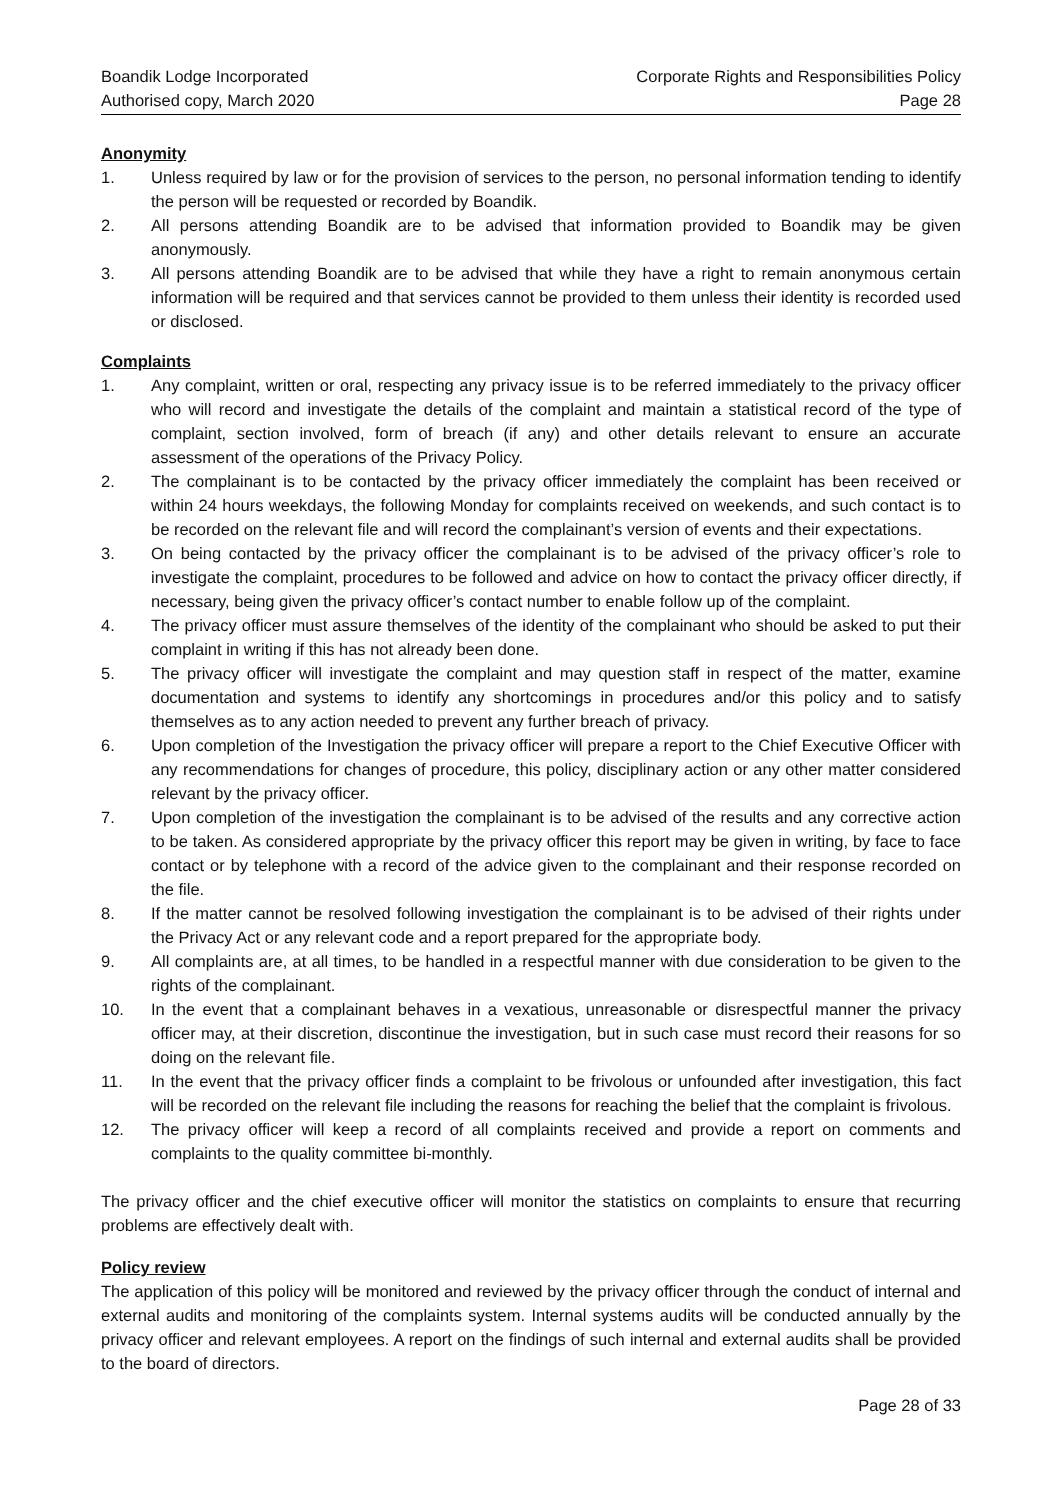Boandik Lodge Incorporated
Authorised copy, March 2020
Corporate Rights and Responsibilities Policy
Page 28
Anonymity
1. Unless required by law or for the provision of services to the person, no personal information tending to identify the person will be requested or recorded by Boandik.
2. All persons attending Boandik are to be advised that information provided to Boandik may be given anonymously.
3. All persons attending Boandik are to be advised that while they have a right to remain anonymous certain information will be required and that services cannot be provided to them unless their identity is recorded used or disclosed.
Complaints
1. Any complaint, written or oral, respecting any privacy issue is to be referred immediately to the privacy officer who will record and investigate the details of the complaint and maintain a statistical record of the type of complaint, section involved, form of breach (if any) and other details relevant to ensure an accurate assessment of the operations of the Privacy Policy.
2. The complainant is to be contacted by the privacy officer immediately the complaint has been received or within 24 hours weekdays, the following Monday for complaints received on weekends, and such contact is to be recorded on the relevant file and will record the complainant’s version of events and their expectations.
3. On being contacted by the privacy officer the complainant is to be advised of the privacy officer’s role to investigate the complaint, procedures to be followed and advice on how to contact the privacy officer directly, if necessary, being given the privacy officer’s contact number to enable follow up of the complaint.
4. The privacy officer must assure themselves of the identity of the complainant who should be asked to put their complaint in writing if this has not already been done.
5. The privacy officer will investigate the complaint and may question staff in respect of the matter, examine documentation and systems to identify any shortcomings in procedures and/or this policy and to satisfy themselves as to any action needed to prevent any further breach of privacy.
6. Upon completion of the Investigation the privacy officer will prepare a report to the Chief Executive Officer with any recommendations for changes of procedure, this policy, disciplinary action or any other matter considered relevant by the privacy officer.
7. Upon completion of the investigation the complainant is to be advised of the results and any corrective action to be taken. As considered appropriate by the privacy officer this report may be given in writing, by face to face contact or by telephone with a record of the advice given to the complainant and their response recorded on the file.
8. If the matter cannot be resolved following investigation the complainant is to be advised of their rights under the Privacy Act or any relevant code and a report prepared for the appropriate body.
9. All complaints are, at all times, to be handled in a respectful manner with due consideration to be given to the rights of the complainant.
10. In the event that a complainant behaves in a vexatious, unreasonable or disrespectful manner the privacy officer may, at their discretion, discontinue the investigation, but in such case must record their reasons for so doing on the relevant file.
11. In the event that the privacy officer finds a complaint to be frivolous or unfounded after investigation, this fact will be recorded on the relevant file including the reasons for reaching the belief that the complaint is frivolous.
12. The privacy officer will keep a record of all complaints received and provide a report on comments and complaints to the quality committee bi-monthly.
The privacy officer and the chief executive officer will monitor the statistics on complaints to ensure that recurring problems are effectively dealt with.
Policy review
The application of this policy will be monitored and reviewed by the privacy officer through the conduct of internal and external audits and monitoring of the complaints system. Internal systems audits will be conducted annually by the privacy officer and relevant employees. A report on the findings of such internal and external audits shall be provided to the board of directors.
Page 28 of 33